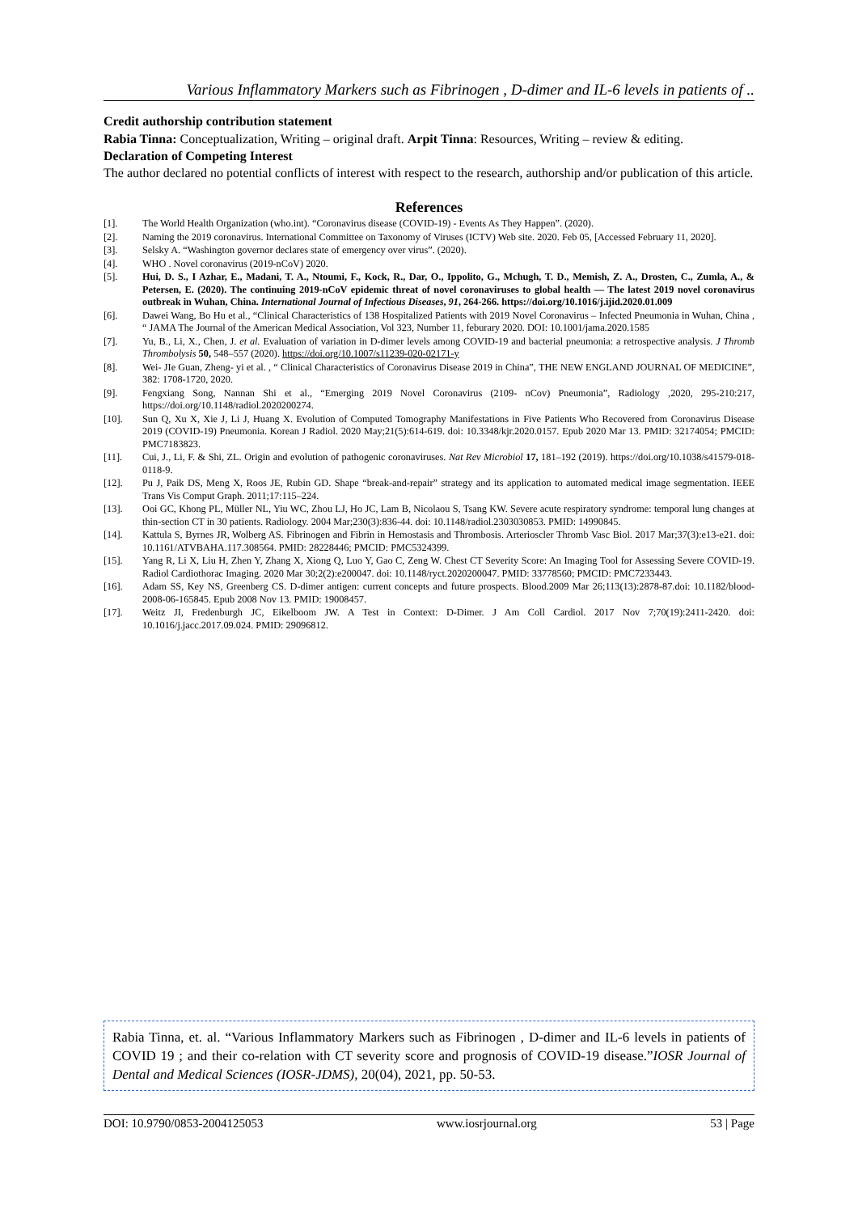Various Inflammatory Markers such as Fibrinogen , D-dimer and IL-6 levels in patients of ..
Credit authorship contribution statement
Rabia Tinna: Conceptualization, Writing – original draft. Arpit Tinna: Resources, Writing – review & editing.
Declaration of Competing Interest
The author declared no potential conflicts of interest with respect to the research, authorship and/or publication of this article.
References
[1]. The World Health Organization (who.int). “Coronavirus disease (COVID-19) - Events As They Happen”. (2020).
[2]. Naming the 2019 coronavirus. International Committee on Taxonomy of Viruses (ICTV) Web site. 2020. Feb 05, [Accessed February 11, 2020].
[3]. Selsky A. “Washington governor declares state of emergency over virus”. (2020).
[4]. WHO . Novel coronavirus (2019-nCoV) 2020.
[5]. Hui, D. S., I Azhar, E., Madani, T. A., Ntoumi, F., Kock, R., Dar, O., Ippolito, G., Mchugh, T. D., Memish, Z. A., Drosten, C., Zumla, A., & Petersen, E. (2020). The continuing 2019-nCoV epidemic threat of novel coronaviruses to global health — The latest 2019 novel coronavirus outbreak in Wuhan, China. International Journal of Infectious Diseases, 91, 264-266. https://doi.org/10.1016/j.ijid.2020.01.009
[6]. Dawei Wang, Bo Hu et al., “Clinical Characteristics of 138 Hospitalized Patients with 2019 Novel Coronavirus – Infected Pneumonia in Wuhan, China , “ JAMA The Journal of the American Medical Association, Vol 323, Number 11, feburary 2020. DOI: 10.1001/jama.2020.1585
[7]. Yu, B., Li, X., Chen, J. et al. Evaluation of variation in D-dimer levels among COVID-19 and bacterial pneumonia: a retrospective analysis. J Thromb Thrombolysis 50, 548–557 (2020). https://doi.org/10.1007/s11239-020-02171-y
[8]. Wei- JIe Guan, Zheng- yi et al. , “ Clinical Characteristics of Coronavirus Disease 2019 in China”, THE NEW ENGLAND JOURNAL OF MEDICINE”, 382: 1708-1720, 2020.
[9]. Fengxiang Song, Nannan Shi et al., “Emerging 2019 Novel Coronavirus (2109- nCov) Pneumonia”, Radiology ,2020, 295-210:217, https://doi.org/10.1148/radiol.2020200274.
[10]. Sun Q, Xu X, Xie J, Li J, Huang X. Evolution of Computed Tomography Manifestations in Five Patients Who Recovered from Coronavirus Disease 2019 (COVID-19) Pneumonia. Korean J Radiol. 2020 May;21(5):614-619. doi: 10.3348/kjr.2020.0157. Epub 2020 Mar 13. PMID: 32174054; PMCID: PMC7183823.
[11]. Cui, J., Li, F. & Shi, ZL. Origin and evolution of pathogenic coronaviruses. Nat Rev Microbiol 17, 181–192 (2019). https://doi.org/10.1038/s41579-018-0118-9.
[12]. Pu J, Paik DS, Meng X, Roos JE, Rubin GD. Shape “break-and-repair” strategy and its application to automated medical image segmentation. IEEE Trans Vis Comput Graph. 2011;17:115–224.
[13]. Ooi GC, Khong PL, Müller NL, Yiu WC, Zhou LJ, Ho JC, Lam B, Nicolaou S, Tsang KW. Severe acute respiratory syndrome: temporal lung changes at thin-section CT in 30 patients. Radiology. 2004 Mar;230(3):836-44. doi: 10.1148/radiol.2303030853. PMID: 14990845.
[14]. Kattula S, Byrnes JR, Wolberg AS. Fibrinogen and Fibrin in Hemostasis and Thrombosis. Arterioscler Thromb Vasc Biol. 2017 Mar;37(3):e13-e21. doi: 10.1161/ATVBAHA.117.308564. PMID: 28228446; PMCID: PMC5324399.
[15]. Yang R, Li X, Liu H, Zhen Y, Zhang X, Xiong Q, Luo Y, Gao C, Zeng W. Chest CT Severity Score: An Imaging Tool for Assessing Severe COVID-19. Radiol Cardiothorac Imaging. 2020 Mar 30;2(2):e200047. doi: 10.1148/ryct.2020200047. PMID: 33778560; PMCID: PMC7233443.
[16]. Adam SS, Key NS, Greenberg CS. D-dimer antigen: current concepts and future prospects. Blood.2009 Mar 26;113(13):2878-87.doi: 10.1182/blood-2008-06-165845. Epub 2008 Nov 13. PMID: 19008457.
[17]. Weitz JI, Fredenburgh JC, Eikelboom JW. A Test in Context: D-Dimer. J Am Coll Cardiol. 2017 Nov 7;70(19):2411-2420. doi: 10.1016/j.jacc.2017.09.024. PMID: 29096812.
Rabia Tinna, et. al. “Various Inflammatory Markers such as Fibrinogen , D-dimer and IL-6 levels in patients of COVID 19 ; and their co-relation with CT severity score and prognosis of COVID-19 disease.”IOSR Journal of Dental and Medical Sciences (IOSR-JDMS), 20(04), 2021, pp. 50-53.
DOI: 10.9790/0853-2004125053 www.iosrjournal.org 53 | Page